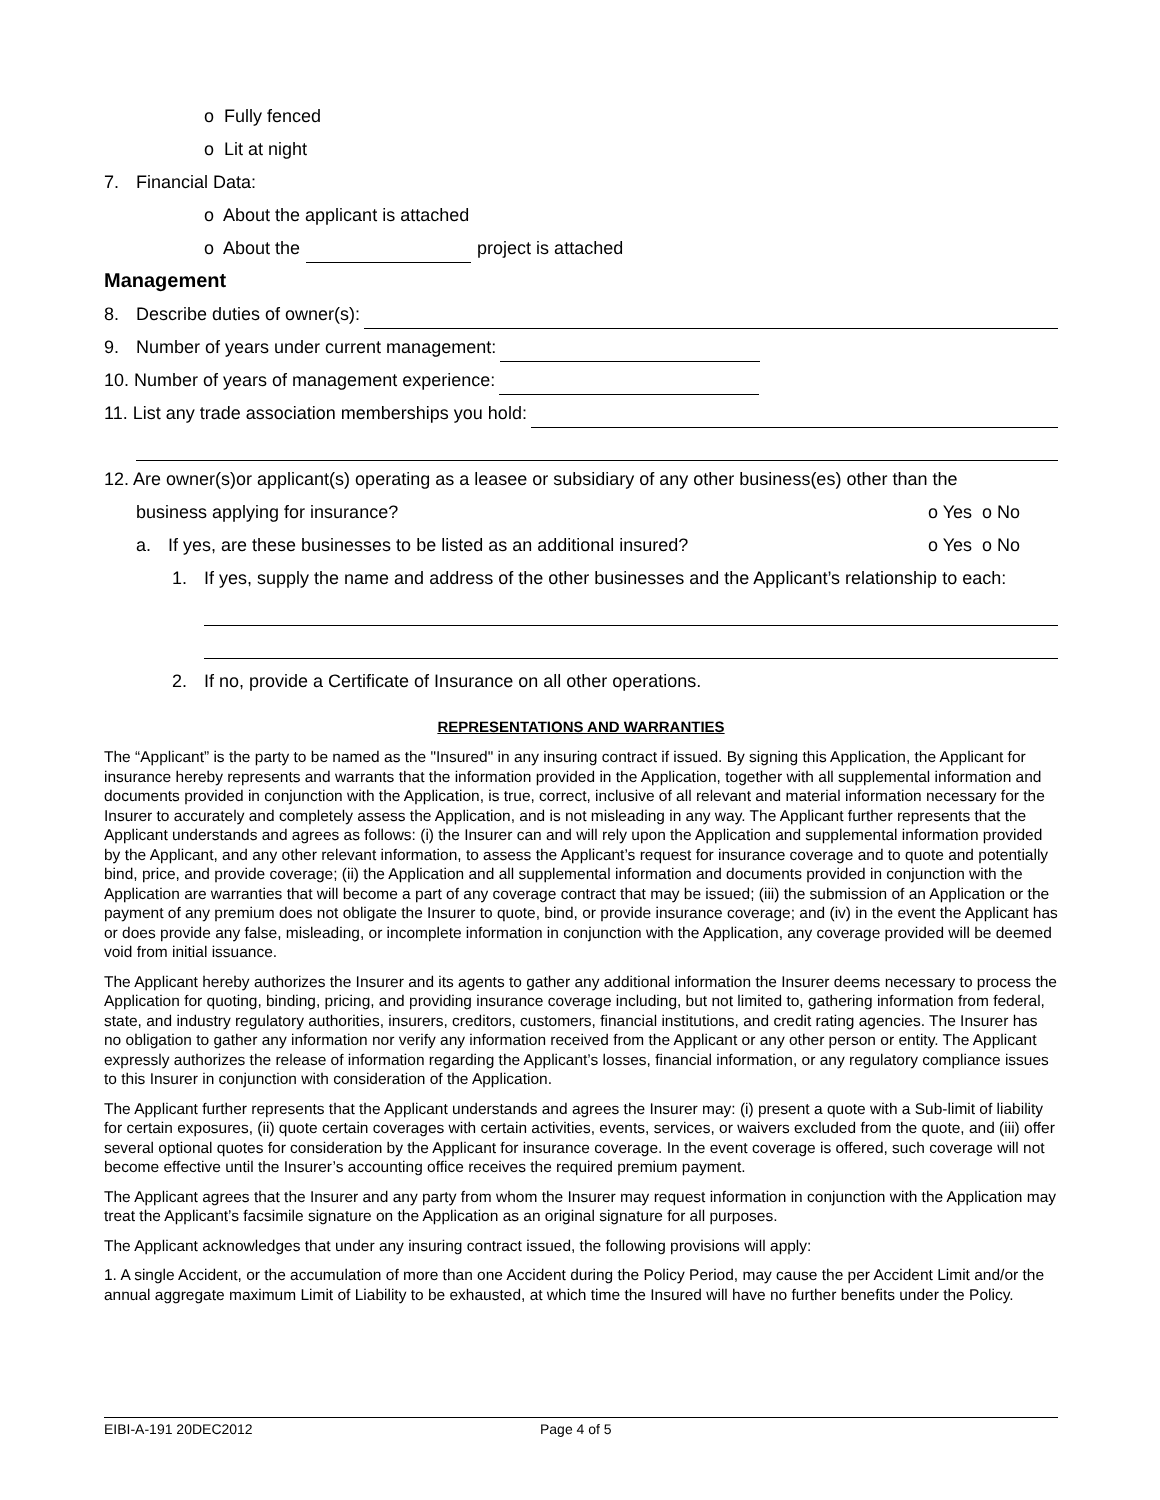o Fully fenced
o Lit at night
7. Financial Data:
o About the applicant is attached
o About the project is attached
Management
8. Describe duties of owner(s):
9. Number of years under current management:
10. Number of years of management experience:
11. List any trade association memberships you hold:
12. Are owner(s)or applicant(s) operating as a leasee or subsidiary of any other business(es) other than the
business applying for insurance? o Yes o No
a. If yes, are these businesses to be listed as an additional insured? o Yes o No
1. If yes, supply the name and address of the other businesses and the Applicant’s relationship to each:
2. If no, provide a Certificate of Insurance on all other operations.
REPRESENTATIONS AND WARRANTIES
The “Applicant” is the party to be named as the "Insured" in any insuring contract if issued. By signing this Application, the Applicant for insurance hereby represents and warrants that the information provided in the Application, together with all supplemental information and documents provided in conjunction with the Application, is true, correct, inclusive of all relevant and material information necessary for the Insurer to accurately and completely assess the Application, and is not misleading in any way. The Applicant further represents that the Applicant understands and agrees as follows: (i) the Insurer can and will rely upon the Application and supplemental information provided by the Applicant, and any other relevant information, to assess the Applicant’s request for insurance coverage and to quote and potentially bind, price, and provide coverage; (ii) the Application and all supplemental information and documents provided in conjunction with the Application are warranties that will become a part of any coverage contract that may be issued; (iii) the submission of an Application or the payment of any premium does not obligate the Insurer to quote, bind, or provide insurance coverage; and (iv) in the event the Applicant has or does provide any false, misleading, or incomplete information in conjunction with the Application, any coverage provided will be deemed void from initial issuance.
The Applicant hereby authorizes the Insurer and its agents to gather any additional information the Insurer deems necessary to process the Application for quoting, binding, pricing, and providing insurance coverage including, but not limited to, gathering information from federal, state, and industry regulatory authorities, insurers, creditors, customers, financial institutions, and credit rating agencies. The Insurer has no obligation to gather any information nor verify any information received from the Applicant or any other person or entity. The Applicant expressly authorizes the release of information regarding the Applicant’s losses, financial information, or any regulatory compliance issues to this Insurer in conjunction with consideration of the Application.
The Applicant further represents that the Applicant understands and agrees the Insurer may: (i) present a quote with a Sub-limit of liability for certain exposures, (ii) quote certain coverages with certain activities, events, services, or waivers excluded from the quote, and (iii) offer several optional quotes for consideration by the Applicant for insurance coverage. In the event coverage is offered, such coverage will not become effective until the Insurer’s accounting office receives the required premium payment.
The Applicant agrees that the Insurer and any party from whom the Insurer may request information in conjunction with the Application may treat the Applicant’s facsimile signature on the Application as an original signature for all purposes.
The Applicant acknowledges that under any insuring contract issued, the following provisions will apply:
1. A single Accident, or the accumulation of more than one Accident during the Policy Period, may cause the per Accident Limit and/or the annual aggregate maximum Limit of Liability to be exhausted, at which time the Insured will have no further benefits under the Policy.
EIBI-A-191 20DEC2012 Page 4 of 5